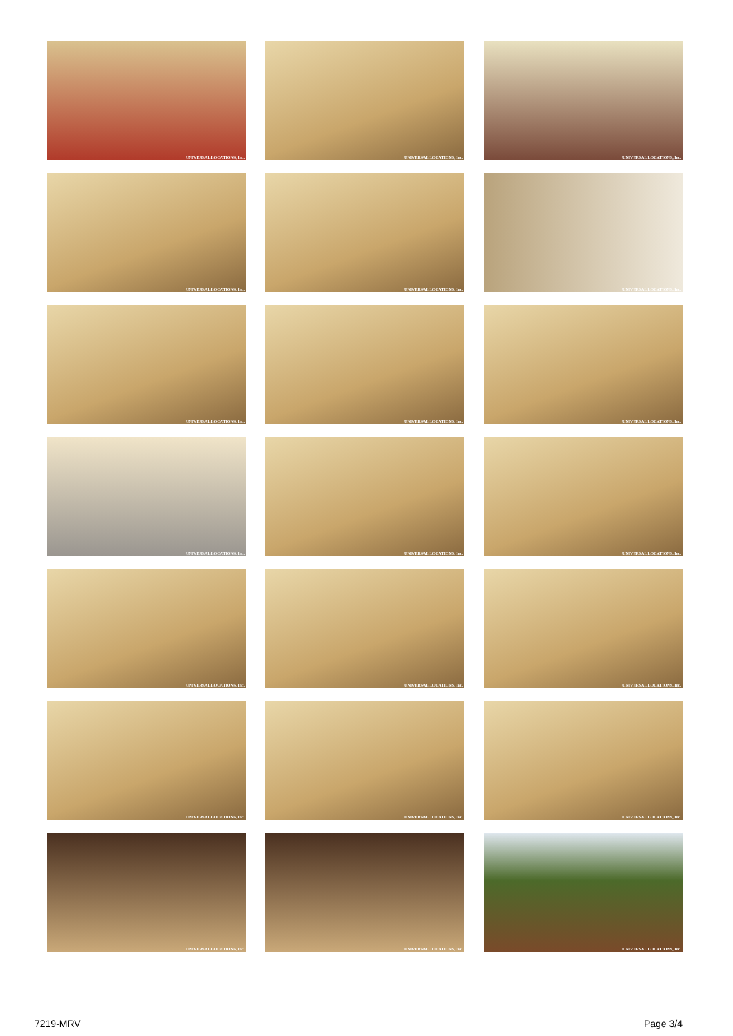UNIVERSAL LOCATIONS, Inc.
UNIVERSAL LOCATIONS, Inc.
UNIVERSAL LOCATIONS, Inc.
UNIVERSAL LOCATIONS, Inc.
UNIVERSAL LOCATIONS, Inc.
UNIVERSAL LOCATIONS, Inc.
UNIVERSAL LOCATIONS, Inc.
UNIVERSAL LOCATIONS, Inc.
UNIVERSAL LOCATIONS, Inc.
UNIVERSAL LOCATIONS, Inc.
UNIVERSAL LOCATIONS, Inc.
UNIVERSAL LOCATIONS, Inc.
UNIVERSAL LOCATIONS, Inc.
UNIVERSAL LOCATIONS, Inc.
UNIVERSAL LOCATIONS, Inc.
UNIVERSAL LOCATIONS, Inc.
UNIVERSAL LOCATIONS, Inc.
UNIVERSAL LOCATIONS, Inc.
UNIVERSAL LOCATIONS, Inc.
UNIVERSAL LOCATIONS, Inc.
UNIVERSAL LOCATIONS, Inc.
7219-MRV Page 3/4